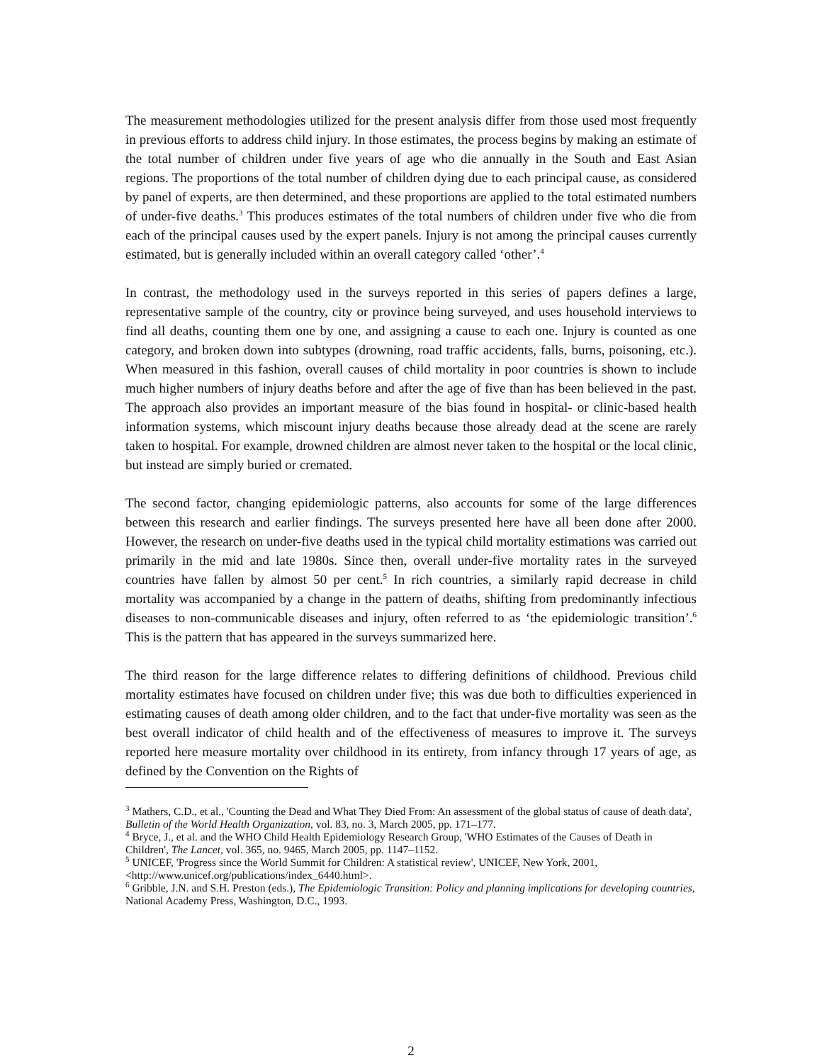The measurement methodologies utilized for the present analysis differ from those used most frequently in previous efforts to address child injury. In those estimates, the process begins by making an estimate of the total number of children under five years of age who die annually in the South and East Asian regions. The proportions of the total number of children dying due to each principal cause, as considered by panel of experts, are then determined, and these proportions are applied to the total estimated numbers of under-five deaths.<sup>3</sup> This produces estimates of the total numbers of children under five who die from each of the principal causes used by the expert panels. Injury is not among the principal causes currently estimated, but is generally included within an overall category called ‘other’.<sup>4</sup>
In contrast, the methodology used in the surveys reported in this series of papers defines a large, representative sample of the country, city or province being surveyed, and uses household interviews to find all deaths, counting them one by one, and assigning a cause to each one. Injury is counted as one category, and broken down into subtypes (drowning, road traffic accidents, falls, burns, poisoning, etc.). When measured in this fashion, overall causes of child mortality in poor countries is shown to include much higher numbers of injury deaths before and after the age of five than has been believed in the past. The approach also provides an important measure of the bias found in hospital- or clinic-based health information systems, which miscount injury deaths because those already dead at the scene are rarely taken to hospital. For example, drowned children are almost never taken to the hospital or the local clinic, but instead are simply buried or cremated.
The second factor, changing epidemiologic patterns, also accounts for some of the large differences between this research and earlier findings. The surveys presented here have all been done after 2000. However, the research on under-five deaths used in the typical child mortality estimations was carried out primarily in the mid and late 1980s. Since then, overall under-five mortality rates in the surveyed countries have fallen by almost 50 per cent.<sup>5</sup> In rich countries, a similarly rapid decrease in child mortality was accompanied by a change in the pattern of deaths, shifting from predominantly infectious diseases to non-communicable diseases and injury, often referred to as ‘the epidemiologic transition’.<sup>6</sup> This is the pattern that has appeared in the surveys summarized here.
The third reason for the large difference relates to differing definitions of childhood. Previous child mortality estimates have focused on children under five; this was due both to difficulties experienced in estimating causes of death among older children, and to the fact that under-five mortality was seen as the best overall indicator of child health and of the effectiveness of measures to improve it. The surveys reported here measure mortality over childhood in its entirety, from infancy through 17 years of age, as defined by the Convention on the Rights of
<sup>3</sup> Mathers, C.D., et al., 'Counting the Dead and What They Died From: An assessment of the global status of cause of death data', Bulletin of the World Health Organization, vol. 83, no. 3, March 2005, pp. 171–177.
<sup>4</sup> Bryce, J., et al. and the WHO Child Health Epidemiology Research Group, 'WHO Estimates of the Causes of Death in Children', The Lancet, vol. 365, no. 9465, March 2005, pp. 1147–1152.
<sup>5</sup> UNICEF, 'Progress since the World Summit for Children: A statistical review', UNICEF, New York, 2001, <http://www.unicef.org/publications/index_6440.html>.
<sup>6</sup> Gribble, J.N. and S.H. Preston (eds.), The Epidemiologic Transition: Policy and planning implications for developing countries, National Academy Press, Washington, D.C., 1993.
2